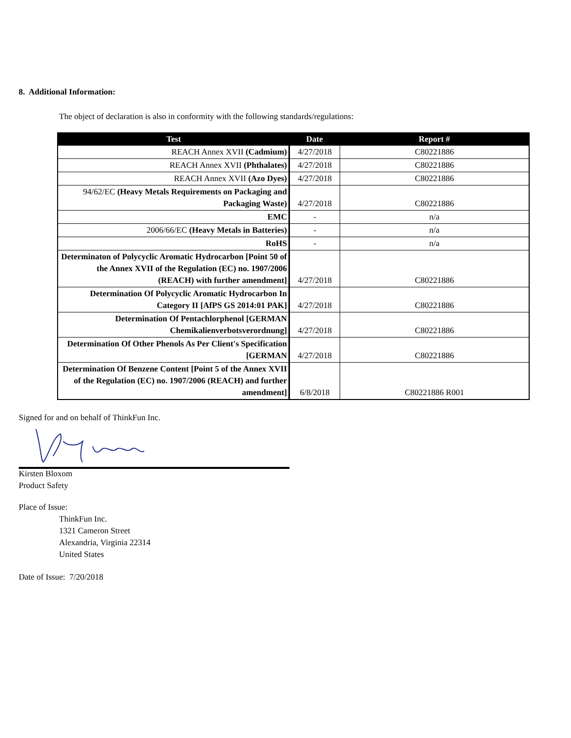8. Additional Information:
The object of declaration is also in conformity with the following standards/regulations:
| Test | Date | Report # |
| --- | --- | --- |
| REACH Annex XVII (Cadmium) | 4/27/2018 | C80221886 |
| REACH Annex XVII (Phthalates) | 4/27/2018 | C80221886 |
| REACH Annex XVII (Azo Dyes) | 4/27/2018 | C80221886 |
| 94/62/EC (Heavy Metals Requirements on Packaging and Packaging Waste) | 4/27/2018 | C80221886 |
| EMC | - | n/a |
| 2006/66/EC (Heavy Metals in Batteries) | - | n/a |
| RoHS | - | n/a |
| Determinaton of Polycyclic Aromatic Hydrocarbon [Point 50 of the Annex XVII of the Regulation (EC) no. 1907/2006 (REACH) with further amendment] | 4/27/2018 | C80221886 |
| Determination Of Polycyclic Aromatic Hydrocarbon In Category II [AfPS GS 2014:01 PAK] | 4/27/2018 | C80221886 |
| Determination Of Pentachlorphenol [GERMAN Chemikalienverbotsverordnung] | 4/27/2018 | C80221886 |
| Determination Of Other Phenols As Per Client's Specification [GERMAN | 4/27/2018 | C80221886 |
| Determination Of Benzene Content [Point 5 of the Annex XVII of the Regulation (EC) no. 1907/2006 (REACH) and further amendment] | 6/8/2018 | C80221886 R001 |
Signed for and on behalf of ThinkFun Inc.
Kirsten Bloxom
Product Safety
Place of Issue:
ThinkFun Inc.
1321 Cameron Street
Alexandria, Virginia 22314
United States
Date of Issue: 7/20/2018